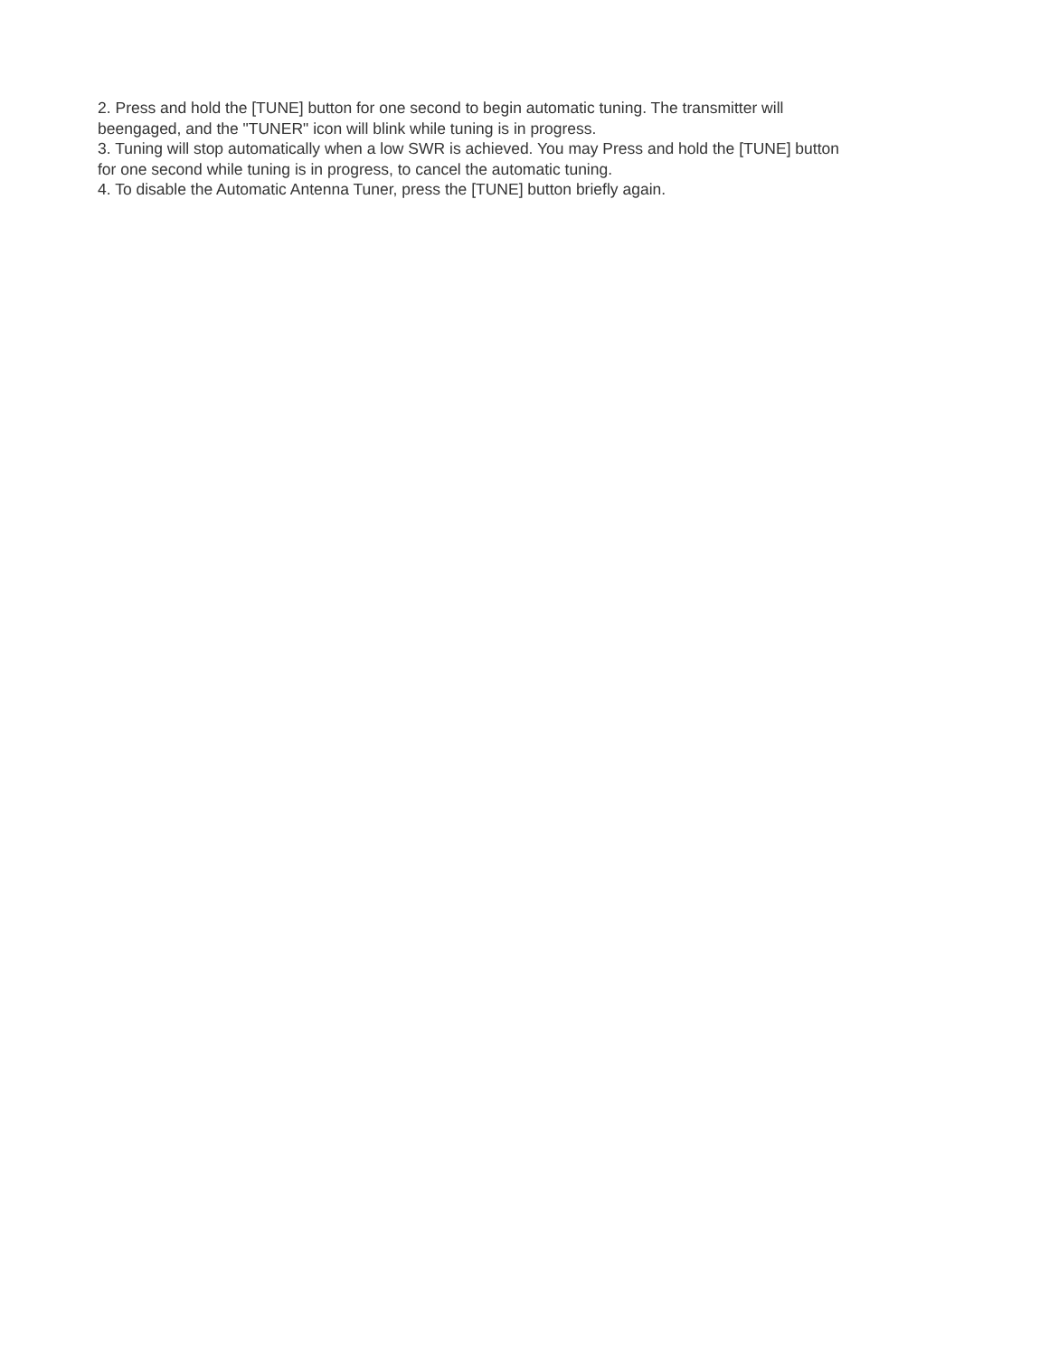2. Press and hold the [TUNE] button for one second to begin automatic tuning. The transmitter will
beengaged, and the "TUNER" icon will blink while tuning is in progress.
3. Tuning will stop automatically when a low SWR is achieved. You may Press and hold the [TUNE] button
for one second while tuning is in progress, to cancel the automatic tuning.
4. To disable the Automatic Antenna Tuner, press the [TUNE] button briefly again.